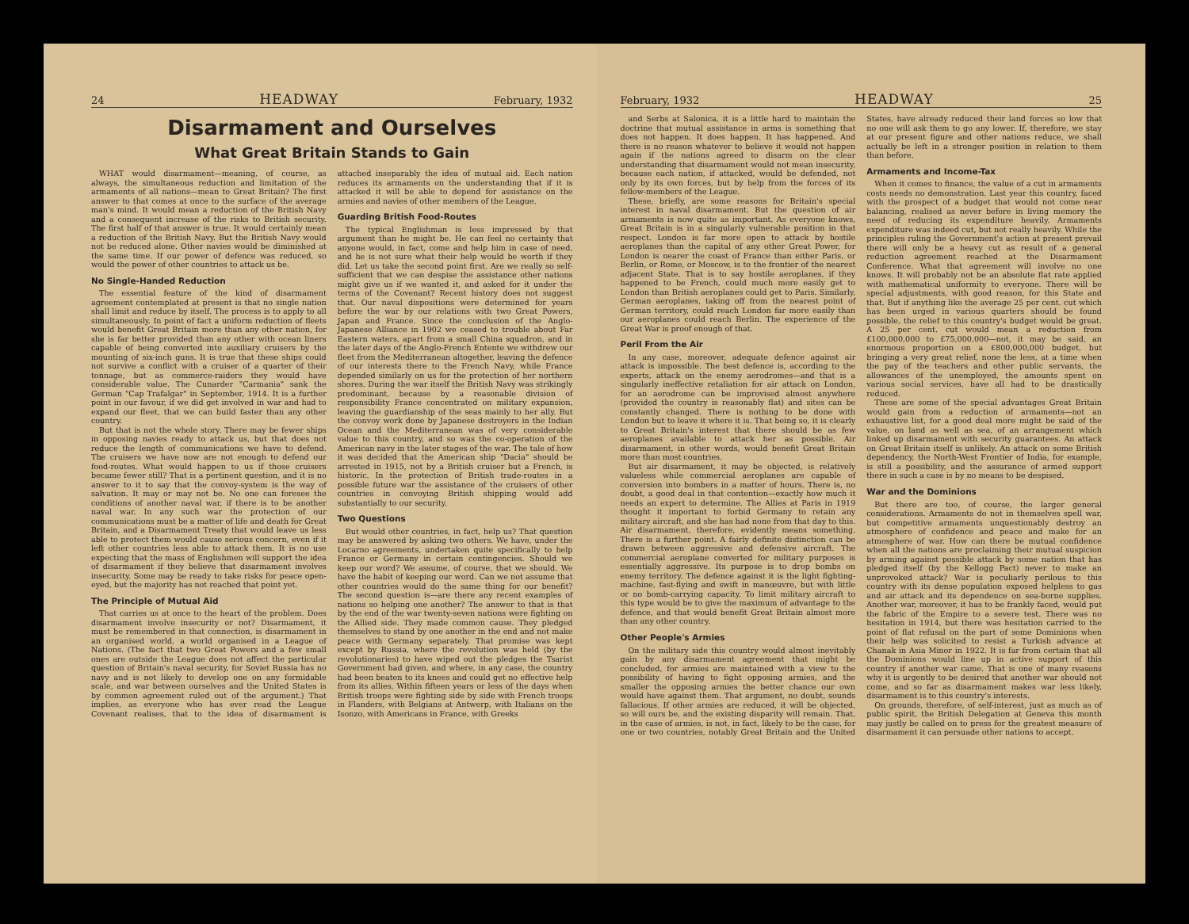24 HEADWAY February, 1932
Disarmament and Ourselves
What Great Britain Stands to Gain
WHAT would disarmament—meaning, of course, as always, the simultaneous reduction and limitation of the armaments of all nations—mean to Great Britain? The first answer to that comes at once to the surface of the average man's mind. It would mean a reduction of the British Navy and a consequent increase of the risks to British security. The first half of that answer is true. It would certainly mean a reduction of the British Navy. But the British Navy would not be reduced alone. Other navies would be diminished at the same time. If our power of defence was reduced, so would the power of other countries to attack us be.
No Single-Handed Reduction
The essential feature of the kind of disarmament agreement contemplated at present is that no single nation shall limit and reduce by itself. The process is to apply to all simultaneously. In point of fact a uniform reduction of fleets would benefit Great Britain more than any other nation, for she is far better provided than any other with ocean liners capable of being converted into auxiliary cruisers by the mounting of six-inch guns. It is true that these ships could not survive a conflict with a cruiser of a quarter of their tonnage, but as commerce-raiders they would have considerable value. The Cunarder "Carmania" sank the German "Cap Trafalgar" in September, 1914. It is a further point in our favour, if we did get involved in war and had to expand our fleet, that we can build faster than any other country.
But that is not the whole story. There may be fewer ships in opposing navies ready to attack us, but that does not reduce the length of communications we have to defend. The cruisers we have now are not enough to defend our food-routes. What would happen to us if those cruisers became fewer still? That is a pertinent question, and it is no answer to it to say that the convoy-system is the way of salvation. It may or may not be. No one can foresee the conditions of another naval war, if there is to be another naval war. In any such war the protection of our communications must be a matter of life and death for Great Britain, and a Disarmament Treaty that would leave us less able to protect them would cause serious concern, even if it left other countries less able to attack them. It is no use expecting that the mass of Englishmen will support the idea of disarmament if they believe that disarmament involves insecurity. Some may be ready to take risks for peace open-eyed, but the majority has not reached that point yet.
The Principle of Mutual Aid
That carries us at once to the heart of the problem. Does disarmament involve insecurity or not? Disarmament, it must be remembered in that connection, is disarmament in an organised world, a world organised in a League of Nations. (The fact that two Great Powers and a few small ones are outside the League does not affect the particular question of Britain's naval security, for Soviet Russia has no navy and is not likely to develop one on any formidable scale, and war between ourselves and the United States is by common agreement ruled out of the argument.) That implies, as everyone who has ever read the League Covenant realises, that to the idea of disarmament is attached inseparably the idea of mutual aid. Each nation reduces its armaments on the understanding that if it is attacked it will be able to depend for assistance on the armies and navies of other members of the League.
Guarding British Food-Routes
The typical Englishman is less impressed by that argument than he might be. He can feel no certainty that anyone would, in fact, come and help him in case of need, and he is not sure what their help would be worth if they did. Let us take the second point first. Are we really so self-sufficient that we can despise the assistance other nations might give us if we wanted it, and asked for it under the terms of the Covenant? Recent history does not suggest that. Our naval dispositions were determined for years before the war by our relations with two Great Powers, Japan and France. Since the conclusion of the Anglo-Japanese Alliance in 1902 we ceased to trouble about Far Eastern waters, apart from a small China squadron, and in the later days of the Anglo-French Entente we withdrew our fleet from the Mediterranean altogether, leaving the defence of our interests there to the French Navy, while France depended similarly on us for the protection of her northern shores. During the war itself the British Navy was strikingly predominant, because by a reasonable division of responsibility France concentrated on military expansion, leaving the guardianship of the seas mainly to her ally. But the convoy work done by Japanese destroyers in the Indian Ocean and the Mediterranean was of very considerable value to this country, and so was the co-operation of the American navy in the later stages of the war. The tale of how it was decided that the American ship "Dacia" should be arrested in 1915, not by a British cruiser but a French, is historic. In the protection of British trade-routes in a possible future war the assistance of the cruisers of other countries in convoying British shipping would add substantially to our security.
Two Questions
But would other countries, in fact, help us? That question may be answered by asking two others. We have, under the Locarno agreements, undertaken quite specifically to help France or Germany in certain contingencies. Should we keep our word? We assume, of course, that we should. We have the habit of keeping our word. Can we not assume that other countries would do the same thing for our benefit? The second question is—are there any recent examples of nations so helping one another? The answer to that is that by the end of the war twenty-seven nations were fighting on the Allied side. They made common cause. They pledged themselves to stand by one another in the end and not make peace with Germany separately. That promise was kept except by Russia, where the revolution was held (by the revolutionaries) to have wiped out the pledges the Tsarist Government had given, and where, in any case, the country had been beaten to its knees and could get no effective help from its allies. Within fifteen years or less of the days when British troops were fighting side by side with French troops in Flanders, with Belgians at Antwerp, with Italians on the Isonzo, with Americans in France, with Greeks
February, 1932 HEADWAY 25
and Serbs at Salonica, it is a little hard to maintain the doctrine that mutual assistance in arms is something that does not happen. It does happen. It has happened. And there is no reason whatever to believe it would not happen again if the nations agreed to disarm on the clear understanding that disarmament would not mean insecurity, because each nation, if attacked, would be defended, not only by its own forces, but by help from the forces of its fellow-members of the League.
These, briefly, are some reasons for Britain's special interest in naval disarmament. But the question of air armaments is now quite as important. As everyone knows, Great Britain is in a singularly vulnerable position in that respect. London is far more open to attack by hostile aeroplanes than the capital of any other Great Power, for London is nearer the coast of France than either Paris, or Berlin, or Rome, or Moscow, is to the frontier of the nearest adjacent State. That is to say hostile aeroplanes, if they happened to be French, could much more easily get to London than British aeroplanes could get to Paris. Similarly, German aeroplanes, taking off from the nearest point of German territory, could reach London far more easily than our aeroplanes could reach Berlin. The experience of the Great War is proof enough of that.
Peril From the Air
In any case, moreover, adequate defence against air attack is impossible. The best defence is, according to the experts, attack on the enemy aerodromes—and that is a singularly ineffective retaliation for air attack on London, for an aerodrome can be improvised almost anywhere (provided the country is reasonably flat) and sites can be constantly changed. There is nothing to be done with London but to leave it where it is. That being so, it is clearly to Great Britain's interest that there should be as few aeroplanes available to attack her as possible. Air disarmament, in other words, would benefit Great Britain more than most countries.
But air disarmament, it may be objected, is relatively valueless while commercial aeroplanes are capable of conversion into bombers in a matter of hours. There is, no doubt, a good deal in that contention—exactly how much it needs an expert to determine. The Allies at Paris in 1919 thought it important to forbid Germany to retain any military aircraft, and she has had none from that day to this. Air disarmament, therefore, evidently means something. There is a further point. A fairly definite distinction can be drawn between aggressive and defensive aircraft. The commercial aeroplane converted for military purposes is essentially aggressive. Its purpose is to drop bombs on enemy territory. The defence against it is the light fighting-machine, fast-flying and swift in manœuvre, but with little or no bomb-carrying capacity. To limit military aircraft to this type would be to give the maximum of advantage to the defence, and that would benefit Great Britain almost more than any other country.
Other People's Armies
On the military side this country would almost inevitably gain by any disarmament agreement that might be concluded, for armies are maintained with a view to the possibility of having to fight opposing armies, and the smaller the opposing armies the better chance our own would have against them. That argument, no doubt, sounds fallacious. If other armies are reduced, it will be objected, so will ours be, and the existing disparity will remain. That, in the case of armies, is not, in fact, likely to be the case, for one or two countries, notably Great Britain and the United States, have already reduced their land forces so low that no one will ask them to go any lower. If, therefore, we stay at our present figure and other nations reduce, we shall actually be left in a stronger position in relation to them than before.
Armaments and Income-Tax
When it comes to finance, the value of a cut in armaments costs needs no demonstration. Last year this country, faced with the prospect of a budget that would not come near balancing, realised as never before in living memory the need of reducing its expenditure heavily. Armaments expenditure was indeed cut, but not really heavily. While the principles ruling the Government's action at present prevail there will only be a heavy cut as result of a general reduction agreement reached at the Disarmament Conference. What that agreement will involve no one knows. It will probably not be an absolute flat rate applied with mathematical uniformity to everyone. There will be special adjustments, with good reason, for this State and that. But if anything like the average 25 per cent. cut which has been urged in various quarters should be found possible, the relief to this country's budget would be great. A 25 per cent. cut would mean a reduction from £100,000,000 to £75,000,000—not, it may be said, an enormous proportion on a £800,000,000 budget, but bringing a very great relief, none the less, at a time when the pay of the teachers and other public servants, the allowances of the unemployed, the amounts spent on various social services, have all had to be drastically reduced.
These are some of the special advantages Great Britain would gain from a reduction of armaments—not an exhaustive list, for a good deal more might be said of the value, on land as well as sea, of an arrangement which linked up disarmament with security guarantees. An attack on Great Britain itself is unlikely. An attack on some British dependency, the North-West Frontier of India, for example, is still a possibility, and the assurance of armed support there in such a case is by no means to be despised.
War and the Dominions
But there are too, of course, the larger general considerations. Armaments do not in themselves spell war, but competitive armaments unquestionably destroy an atmosphere of confidence and peace and make for an atmosphere of war. How can there be mutual confidence when all the nations are proclaiming their mutual suspicion by arming against possible attack by some nation that has pledged itself (by the Kellogg Pact) never to make an unprovoked attack? War is peculiarly perilous to this country with its dense population exposed helpless to gas and air attack and its dependence on sea-borne supplies. Another war, moreover, it has to be frankly faced, would put the fabric of the Empire to a severe test. There was no hesitation in 1914, but there was hesitation carried to the point of flat refusal on the part of some Dominions when their help was solicited to resist a Turkish advance at Chanak in Asia Minor in 1922. It is far from certain that all the Dominions would line up in active support of this country if another war came. That is one of many reasons why it is urgently to be desired that another war should not come, and so far as disarmament makes war less likely, disarmament is to this country's interests.
On grounds, therefore, of self-interest, just as much as of public spirit, the British Delegation at Geneva this month may justly be called on to press for the greatest measure of disarmament it can persuade other nations to accept.